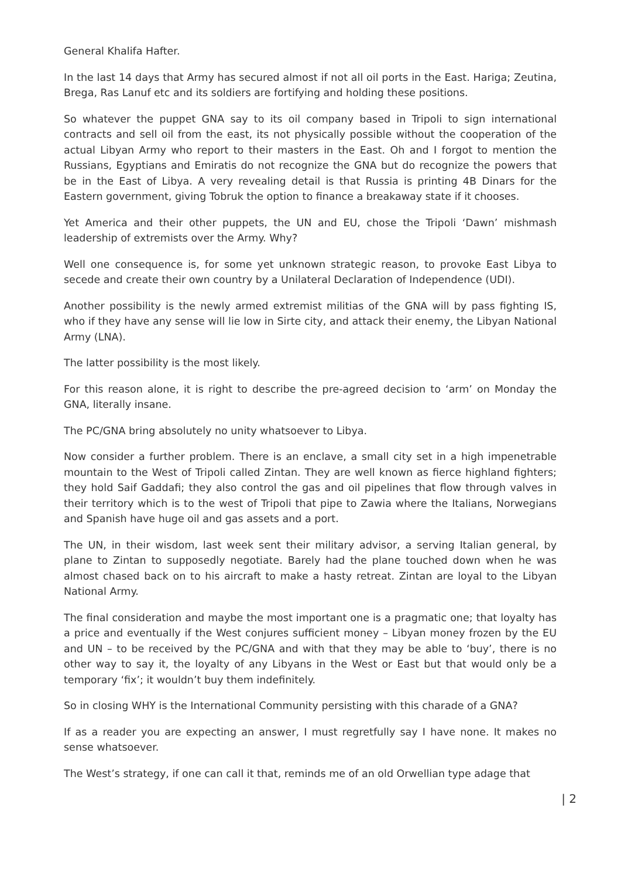General Khalifa Hafter.
In the last 14 days that Army has secured almost if not all oil ports in the East. Hariga; Zeutina, Brega, Ras Lanuf etc and its soldiers are fortifying and holding these positions.
So whatever the puppet GNA say to its oil company based in Tripoli to sign international contracts and sell oil from the east, its not physically possible without the cooperation of the actual Libyan Army who report to their masters in the East. Oh and I forgot to mention the Russians, Egyptians and Emiratis do not recognize the GNA but do recognize the powers that be in the East of Libya. A very revealing detail is that Russia is printing 4B Dinars for the Eastern government, giving Tobruk the option to finance a breakaway state if it chooses.
Yet America and their other puppets, the UN and EU, chose the Tripoli ‘Dawn’ mishmash leadership of extremists over the Army. Why?
Well one consequence is, for some yet unknown strategic reason, to provoke East Libya to secede and create their own country by a Unilateral Declaration of Independence (UDI).
Another possibility is the newly armed extremist militias of the GNA will by pass fighting IS, who if they have any sense will lie low in Sirte city, and attack their enemy, the Libyan National Army (LNA).
The latter possibility is the most likely.
For this reason alone, it is right to describe the pre-agreed decision to ‘arm’ on Monday the GNA, literally insane.
The PC/GNA bring absolutely no unity whatsoever to Libya.
Now consider a further problem. There is an enclave, a small city set in a high impenetrable mountain to the West of Tripoli called Zintan. They are well known as fierce highland fighters; they hold Saif Gaddafi; they also control the gas and oil pipelines that flow through valves in their territory which is to the west of Tripoli that pipe to Zawia where the Italians, Norwegians and Spanish have huge oil and gas assets and a port.
The UN, in their wisdom, last week sent their military advisor, a serving Italian general, by plane to Zintan to supposedly negotiate. Barely had the plane touched down when he was almost chased back on to his aircraft to make a hasty retreat. Zintan are loyal to the Libyan National Army.
The final consideration and maybe the most important one is a pragmatic one; that loyalty has a price and eventually if the West conjures sufficient money – Libyan money frozen by the EU and UN – to be received by the PC/GNA and with that they may be able to ‘buy’, there is no other way to say it, the loyalty of any Libyans in the West or East but that would only be a temporary ‘fix’; it wouldn’t buy them indefinitely.
So in closing WHY is the International Community persisting with this charade of a GNA?
If as a reader you are expecting an answer, I must regretfully say I have none. It makes no sense whatsoever.
The West’s strategy, if one can call it that, reminds me of an old Orwellian type adage that
| 2